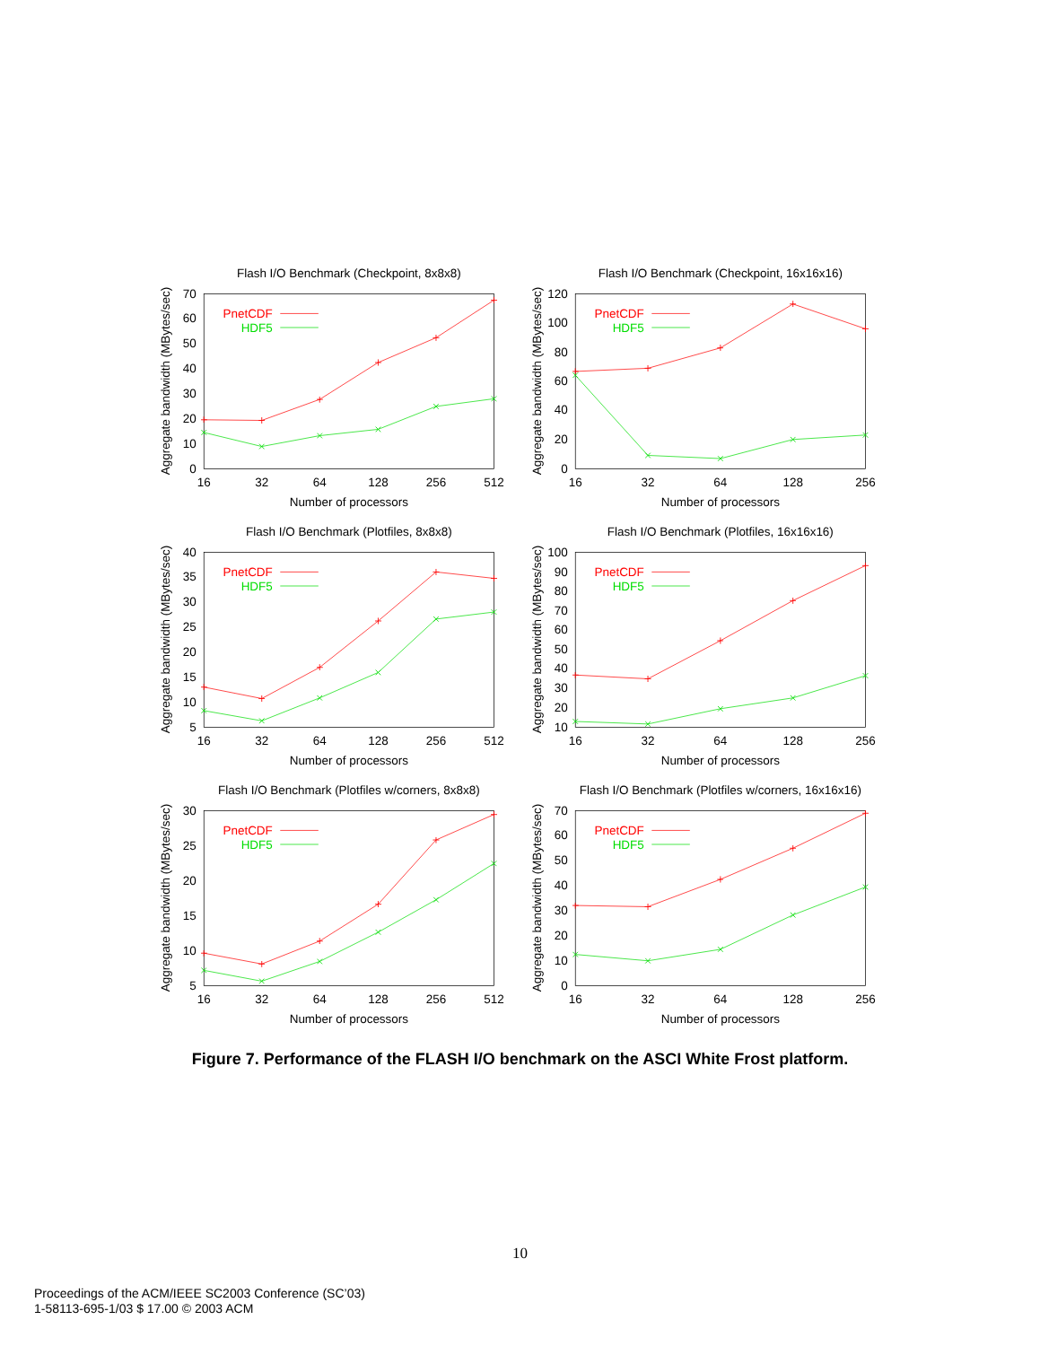Flash I/O Benchmark (Checkpoint, 8x8x8)
70
60
50
40
30
20
10
0
16
32
64
128
256
512
Number of processors
Aggregate bandwidth (MBytes/sec)
PnetCDF
HDF5
Flash I/O Benchmark (Checkpoint, 16x16x16)
120
100
80
60
40
20
0
16
32
64
128
256
Number of processors
Aggregate bandwidth (MBytes/sec)
PnetCDF
HDF5
Flash I/O Benchmark (Plotfiles, 8x8x8)
40
35
30
25
20
15
10
5
16
32
64
128
256
512
Number of processors
Aggregate bandwidth (MBytes/sec)
PnetCDF
HDF5
Flash I/O Benchmark (Plotfiles, 16x16x16)
100
90
80
70
60
50
40
30
20
10
16
32
64
128
256
Number of processors
Aggregate bandwidth (MBytes/sec)
PnetCDF
HDF5
Flash I/O Benchmark (Plotfiles w/corners, 8x8x8)
30
25
20
15
10
5
16
32
64
128
256
512
Number of processors
Aggregate bandwidth (MBytes/sec)
PnetCDF
HDF5
Flash I/O Benchmark (Plotfiles w/corners, 16x16x16)
70
60
50
40
30
20
10
0
16
32
64
128
256
Number of processors
Aggregate bandwidth (MBytes/sec)
PnetCDF
HDF5
Figure 7. Performance of the FLASH I/O benchmark on the ASCI White Frost platform.
10
Proceedings of the ACM/IEEE SC2003 Conference (SC’03)
1-58113-695-1/03 $ 17.00 © 2003 ACM